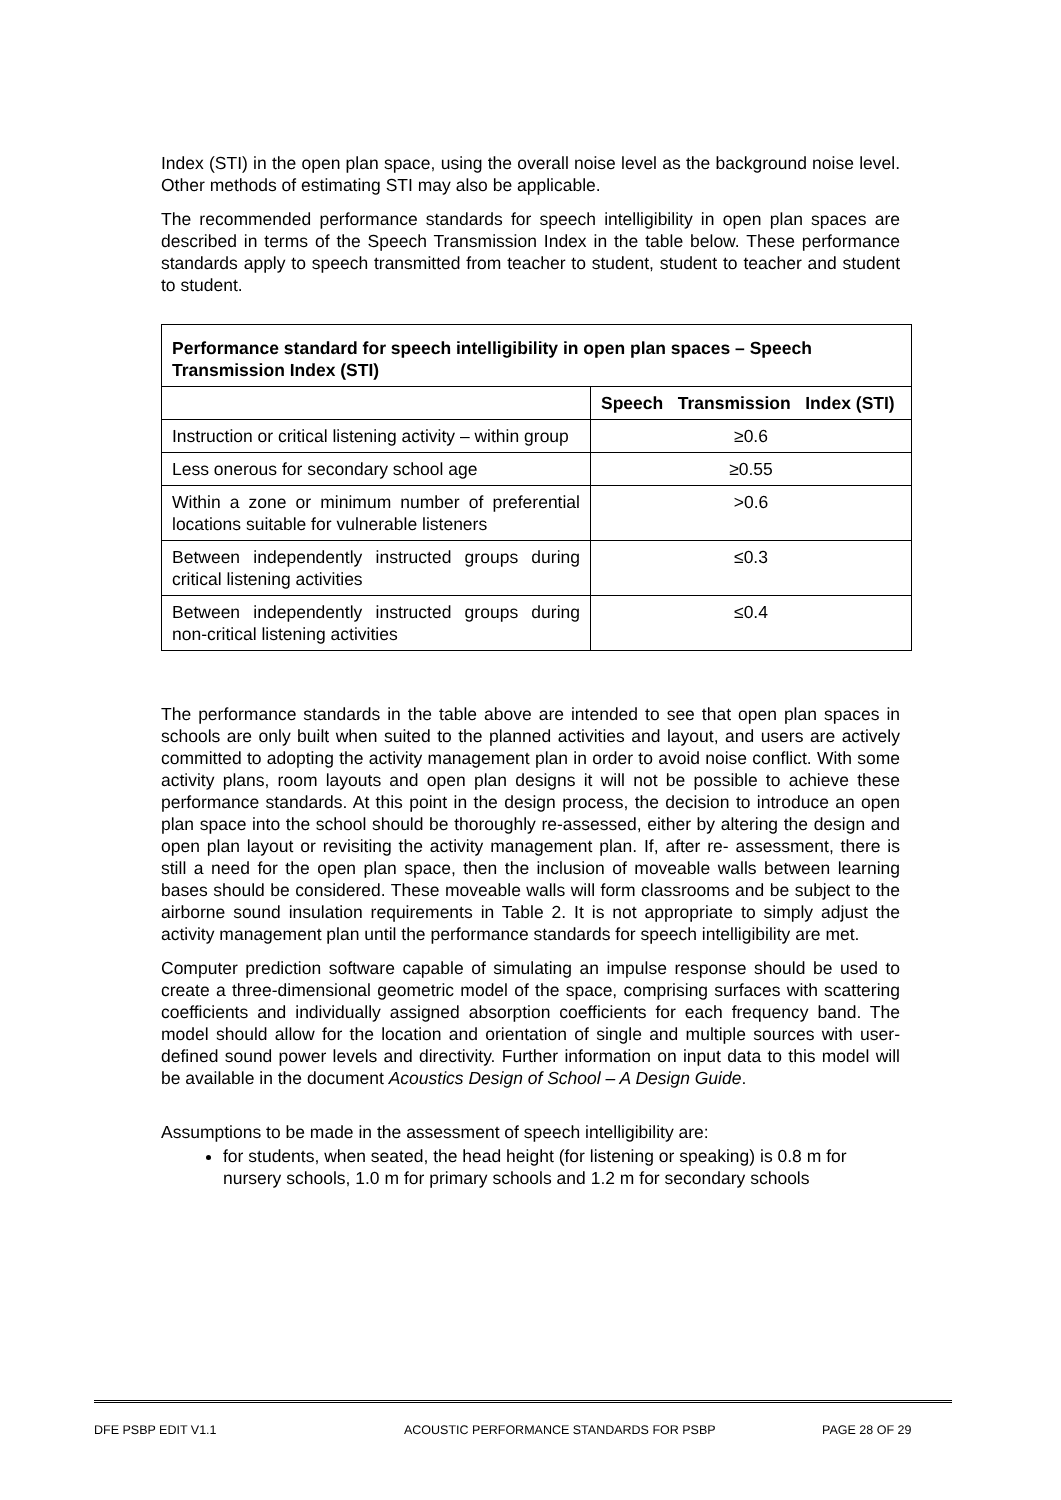Index (STI) in the open plan space, using the overall noise level as the background noise level. Other methods of estimating STI may also be applicable.
The recommended performance standards for speech intelligibility in open plan spaces are described in terms of the Speech Transmission Index in the table below. These performance standards apply to speech transmitted from teacher to student, student to teacher and student to student.
| Performance standard for speech intelligibility in open plan spaces – Speech Transmission Index (STI) | |
| --- | --- |
| | Speech Transmission Index (STI) |
| Instruction or critical listening activity – within group | ≥0.6 |
| Less onerous for secondary school age | ≥0.55 |
| Within a zone or minimum number of preferential locations suitable for vulnerable listeners | >0.6 |
| Between independently instructed groups during critical listening activities | ≤0.3 |
| Between independently instructed groups during non-critical listening activities | ≤0.4 |
The performance standards in the table above are intended to see that open plan spaces in schools are only built when suited to the planned activities and layout, and users are actively committed to adopting the activity management plan in order to avoid noise conflict. With some activity plans, room layouts and open plan designs it will not be possible to achieve these performance standards. At this point in the design process, the decision to introduce an open plan space into the school should be thoroughly re-assessed, either by altering the design and open plan layout or revisiting the activity management plan. If, after re- assessment, there is still a need for the open plan space, then the inclusion of moveable walls between learning bases should be considered. These moveable walls will form classrooms and be subject to the airborne sound insulation requirements in Table 2. It is not appropriate to simply adjust the activity management plan until the performance standards for speech intelligibility are met.
Computer prediction software capable of simulating an impulse response should be used to create a three-dimensional geometric model of the space, comprising surfaces with scattering coefficients and individually assigned absorption coefficients for each frequency band. The model should allow for the location and orientation of single and multiple sources with user-defined sound power levels and directivity. Further information on input data to this model will be available in the document Acoustics Design of School – A Design Guide.
Assumptions to be made in the assessment of speech intelligibility are:
for students, when seated, the head height (for listening or speaking) is 0.8 m for nursery schools, 1.0 m for primary schools and 1.2 m for secondary schools
DFE PSBP EDIT V1.1 ACOUSTIC PERFORMANCE STANDARDS FOR PSBP PAGE 28 OF 29